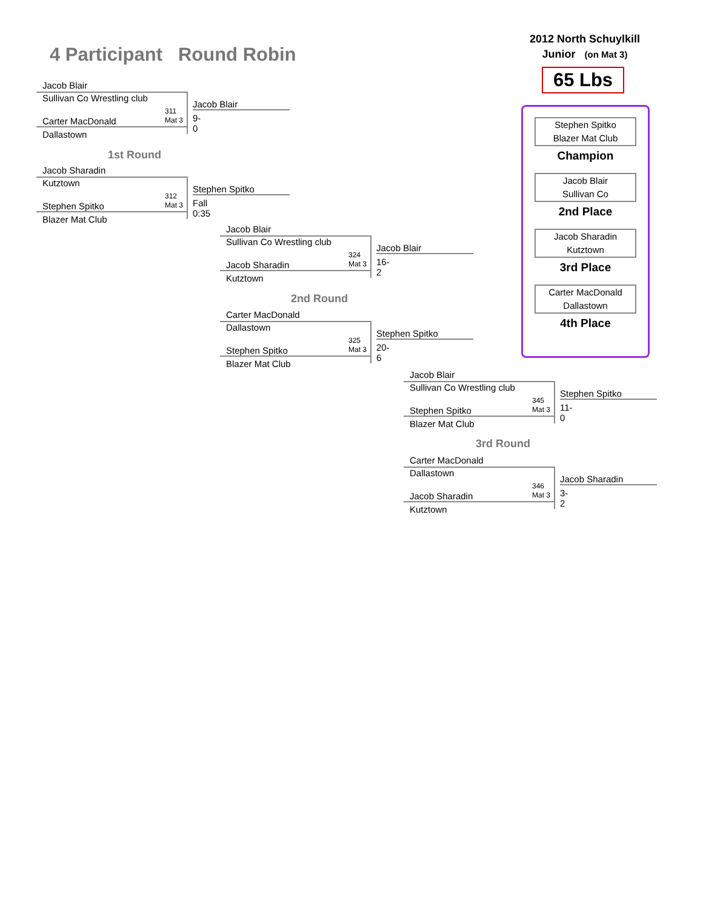4 Participant Round Robin
2012 North Schuylkill
Junior (on Mat 3)
65 Lbs
Stephen Spitko
Blazer Mat Club
Champion
Jacob Blair
Sullivan Co
2nd Place
Jacob Sharadin
Kutztown
3rd Place
Carter MacDonald
Dallastown
4th Place
Jacob Blair
Sullivan Co Wrestling club
311
Mat 3
Jacob Blair
9-0
Carter MacDonald
Dallastown
1st Round
Jacob Sharadin
Kutztown
312
Mat 3
Stephen Spitko
Fall 0:35
Stephen Spitko
Blazer Mat Club
Jacob Blair
Sullivan Co Wrestling club
324
Mat 3
Jacob Blair
16-2
Jacob Sharadin
Kutztown
2nd Round
Carter MacDonald
Dallastown
325
Mat 3
Stephen Spitko
20-6
Stephen Spitko
Blazer Mat Club
Jacob Blair
Sullivan Co Wrestling club
345
Mat 3
Stephen Spitko
11-0
Stephen Spitko
Blazer Mat Club
3rd Round
Carter MacDonald
Dallastown
346
Mat 3
Jacob Sharadin
3-2
Jacob Sharadin
Kutztown